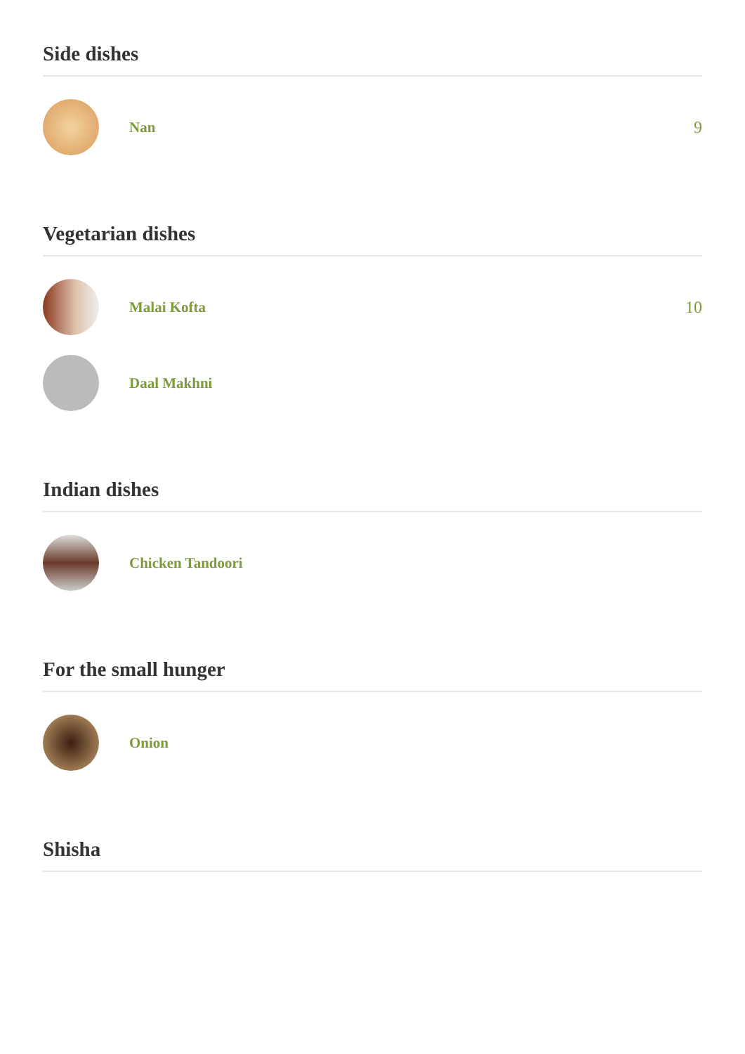Side dishes
Nan 9
Vegetarian dishes
Malai Kofta 10
Daal Makhni
Indian dishes
Chicken Tandoori
For the small hunger
Onion
Shisha